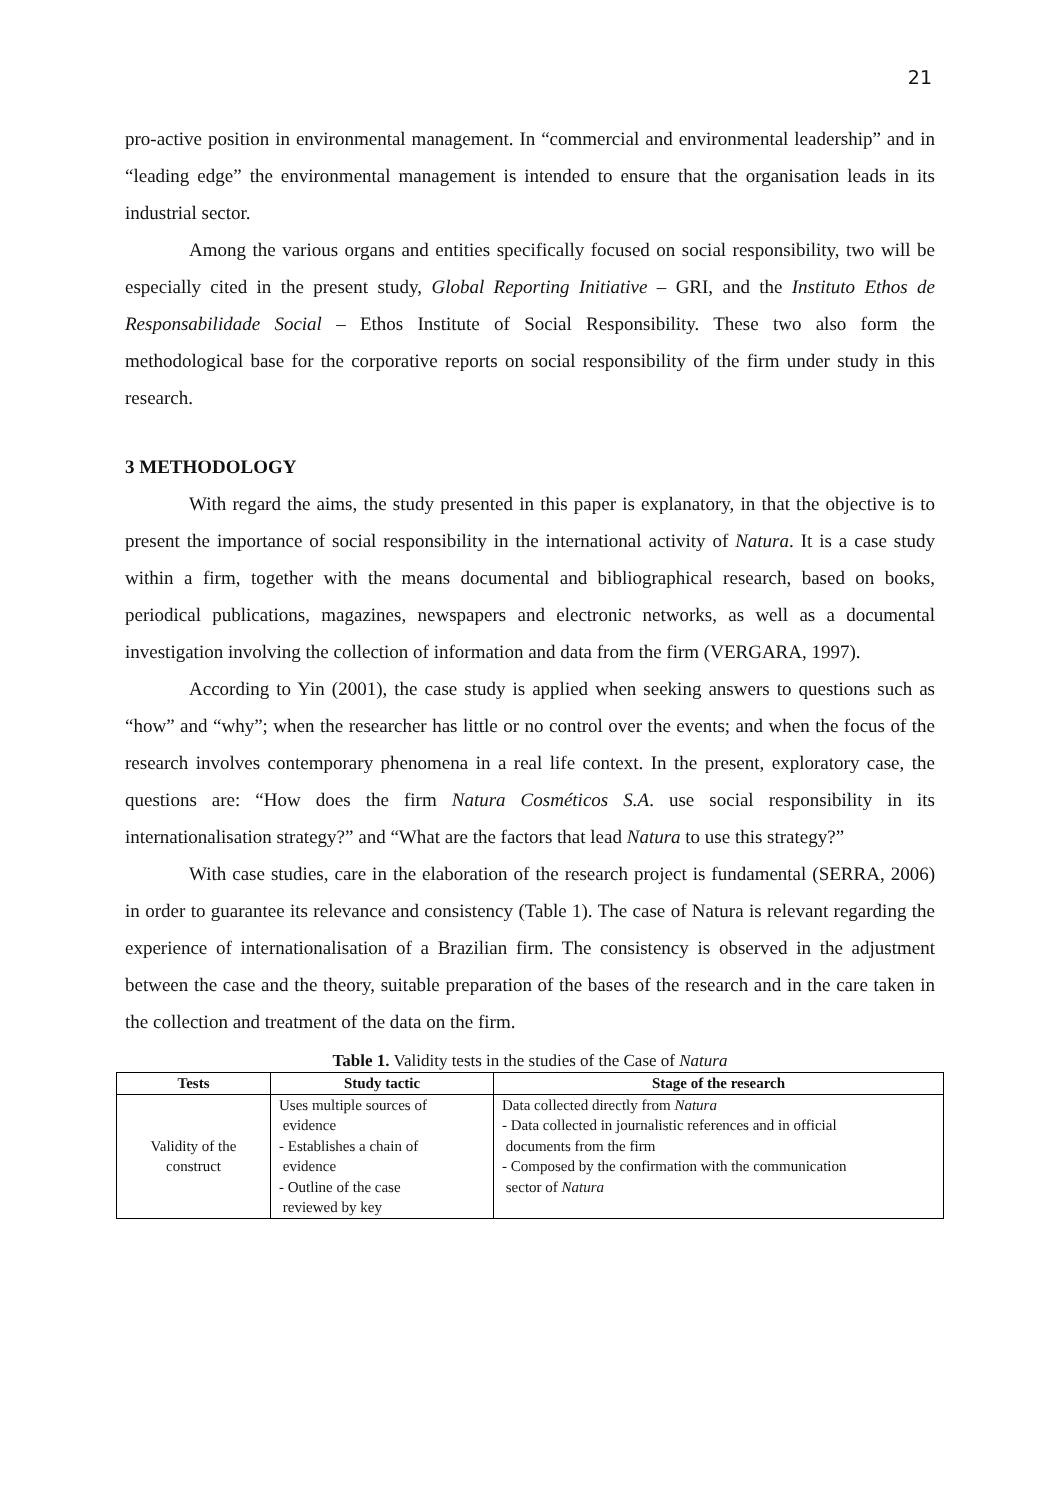21
pro-active position in environmental management. In “commercial and environmental leadership” and in “leading edge” the environmental management is intended to ensure that the organisation leads in its industrial sector.
Among the various organs and entities specifically focused on social responsibility, two will be especially cited in the present study, Global Reporting Initiative – GRI, and the Instituto Ethos de Responsabilidade Social – Ethos Institute of Social Responsibility. These two also form the methodological base for the corporative reports on social responsibility of the firm under study in this research.
3 METHODOLOGY
With regard the aims, the study presented in this paper is explanatory, in that the objective is to present the importance of social responsibility in the international activity of Natura. It is a case study within a firm, together with the means documental and bibliographical research, based on books, periodical publications, magazines, newspapers and electronic networks, as well as a documental investigation involving the collection of information and data from the firm (VERGARA, 1997).
According to Yin (2001), the case study is applied when seeking answers to questions such as “how” and “why”; when the researcher has little or no control over the events; and when the focus of the research involves contemporary phenomena in a real life context. In the present, exploratory case, the questions are: “How does the firm Natura Cosméticos S.A. use social responsibility in its internationalisation strategy?” and “What are the factors that lead Natura to use this strategy?”
With case studies, care in the elaboration of the research project is fundamental (SERRA, 2006) in order to guarantee its relevance and consistency (Table 1). The case of Natura is relevant regarding the experience of internationalisation of a Brazilian firm. The consistency is observed in the adjustment between the case and the theory, suitable preparation of the bases of the research and in the care taken in the collection and treatment of the data on the firm.
Table 1. Validity tests in the studies of the Case of Natura
| Tests | Study tactic | Stage of the research |
| --- | --- | --- |
| Validity of the construct | Uses multiple sources of evidence - Establishes a chain of evidence - Outline of the case reviewed by key | Data collected directly from Natura - Data collected in journalistic references and in official documents from the firm - Composed by the confirmation with the communication sector of Natura |